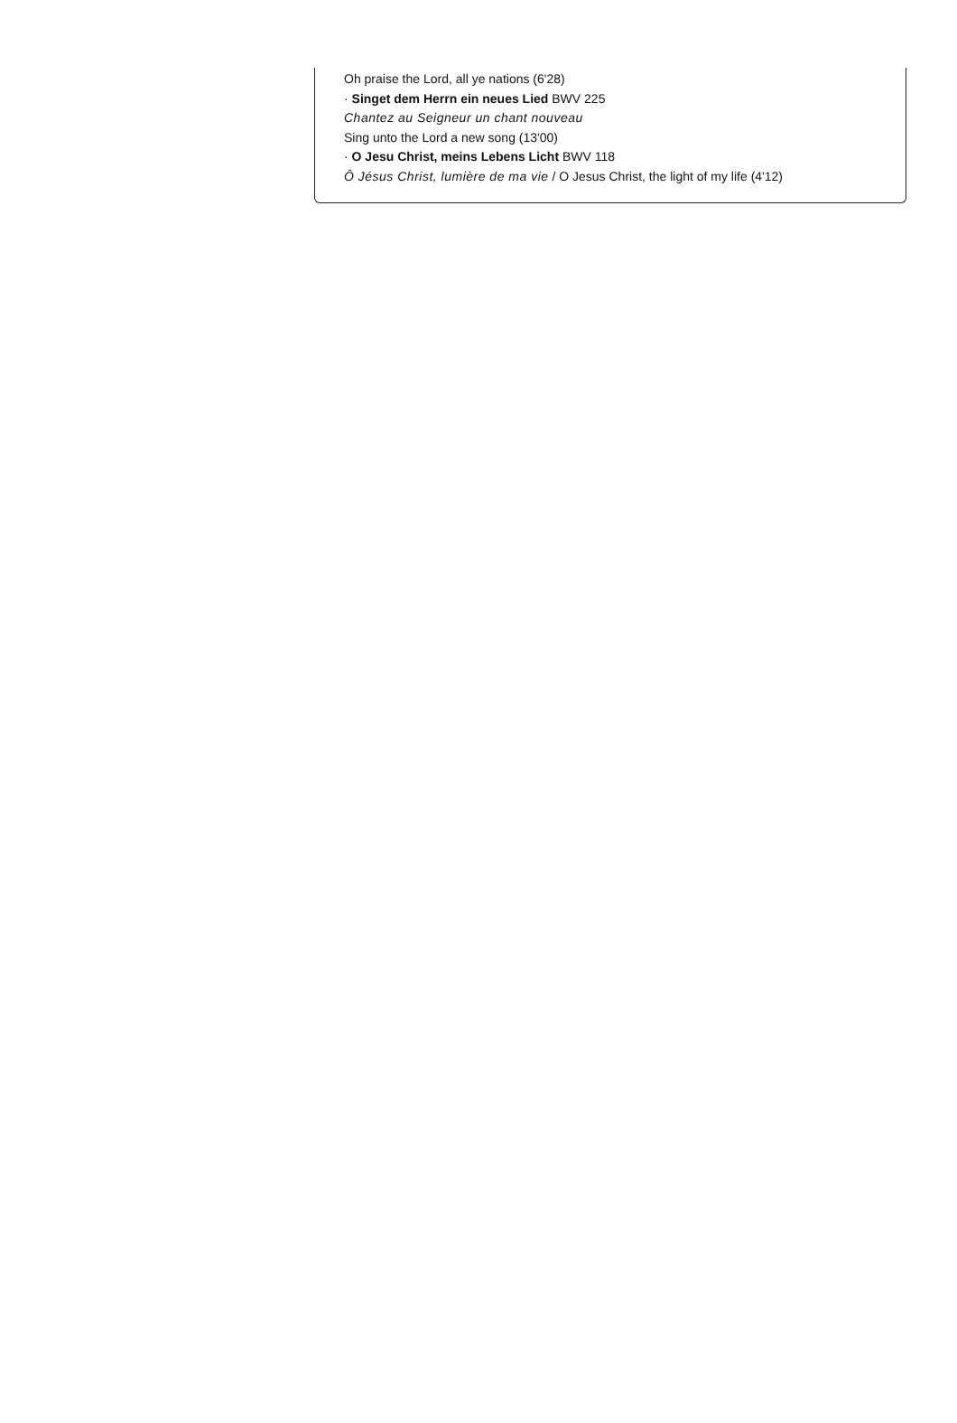Oh praise the Lord, all ye nations (6'28)
· Singet dem Herrn ein neues Lied BWV 225
Chantez au Seigneur un chant nouveau
Sing unto the Lord a new song (13'00)
· O Jesu Christ, meins Lebens Licht BWV 118
Ô Jésus Christ, lumière de ma vie / O Jesus Christ, the light of my life (4'12)